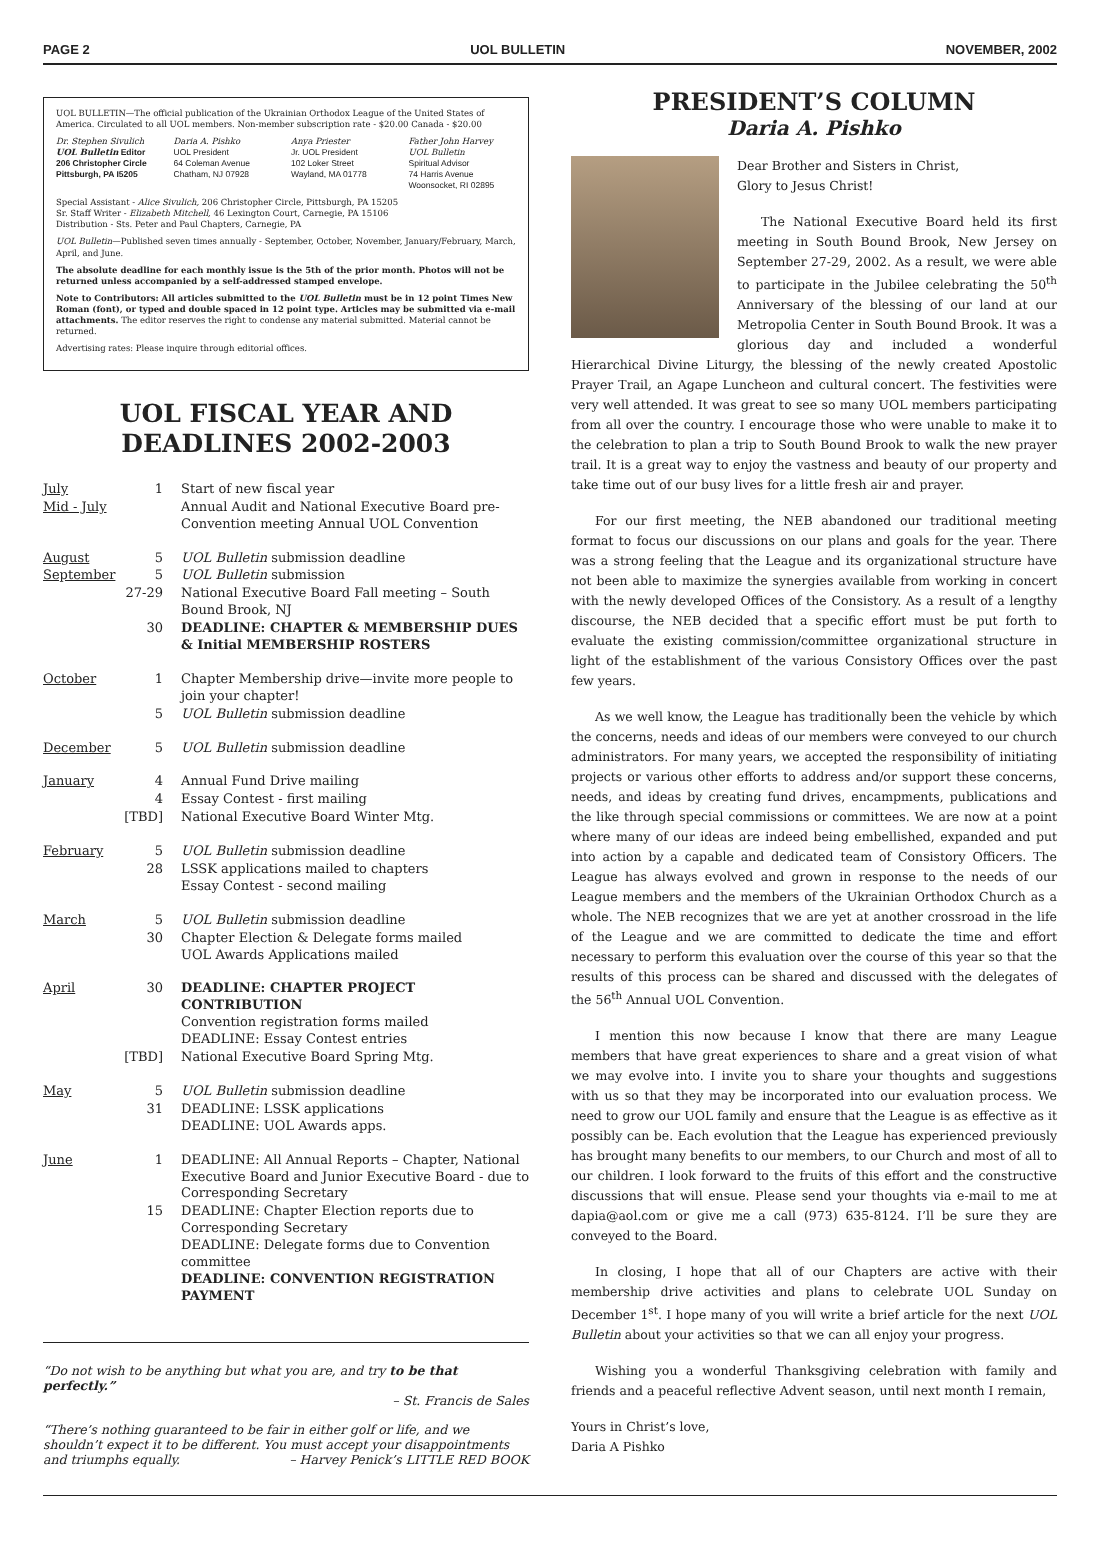PAGE 2 UOL BULLETIN NOVEMBER, 2002
UOL BULLETIN—The official publication of the Ukrainian Orthodox League of the United States of America. Circulated to all UOL members. Non-member subscription rate - $20.00 Canada - $20.00
Dr. Stephen Sivulich
UOL Bulletin Editor
206 Christopher Circle
Pittsburgh, PA I5205
Daria A. Pishko
UOL President
64 Coleman Avenue
Chatham, NJ 07928
Anya Priester
Jr. UOL President
102 Loker Street
Wayland, MA 01778
Father John Harvey
UOL Bulletin
Spiritual Advisor
74 Harris Avenue
Woonsocket, RI 02895
Special Assistant - Alice Sivulich, 206 Christopher Circle, Pittsburgh, PA 15205
Sr. Staff Writer - Elizabeth Mitchell, 46 Lexington Court, Carnegie, PA 15106
Distribution - Sts. Peter and Paul Chapters, Carnegie, PA
UOL Bulletin—Published seven times annually - September, October, November, January/February, March, April, and June.
The absolute deadline for each monthly issue is the 5th of the prior month. Photos will not be returned unless accompanied by a self-addressed stamped envelope.
Note to Contributors: All articles submitted to the UOL Bulletin must be in 12 point Times New Roman (font), or typed and double spaced in 12 point type. Articles may be submitted via e-mail attachments. The editor reserves the right to condense any material submitted. Material cannot be returned.
Advertising rates: Please inquire through editorial offices.
UOL FISCAL YEAR AND
DEADLINES 2002-2003
| July | 1 | Start of new fiscal year |
| Mid - July | | Annual Audit and National Executive Board pre-Convention meeting Annual UOL Convention |
| August | 5 | UOL Bulletin submission deadline |
| September | 5 | UOL Bulletin submission |
| | 27-29 | National Executive Board Fall meeting – South Bound Brook, NJ |
| | 30 | DEADLINE: CHAPTER & MEMBERSHIP DUES & Initial MEMBERSHIP ROSTERS |
| October | 1 | Chapter Membership drive—invite more people to join your chapter! |
| | 5 | UOL Bulletin submission deadline |
| December | 5 | UOL Bulletin submission deadline |
| January | 4 | Annual Fund Drive mailing |
| | 4 | Essay Contest - first mailing |
| | [TBD] | National Executive Board Winter Mtg. |
| February | 5 | UOL Bulletin submission deadline |
| | 28 | LSSK applications mailed to chapters Essay Contest - second mailing |
| March | 5 | UOL Bulletin submission deadline |
| | 30 | Chapter Election & Delegate forms mailed UOL Awards Applications mailed |
| April | 30 | DEADLINE: CHAPTER PROJECT CONTRIBUTION Convention registration forms mailed DEADLINE: Essay Contest entries |
| | [TBD] | National Executive Board Spring Mtg. |
| May | 5 | UOL Bulletin submission deadline |
| | 31 | DEADLINE: LSSK applications DEADLINE: UOL Awards apps. |
| June | 1 | DEADLINE: All Annual Reports – Chapter, National Executive Board and Junior Executive Board - due to Corresponding Secretary |
| | 15 | DEADLINE: Chapter Election reports due to Corresponding Secretary DEADLINE: Delegate forms due to Convention committee DEADLINE: CONVENTION REGISTRATION PAYMENT |
“Do not wish to be anything but what you are, and try to be that perfectly.”
– St. Francis de Sales
“There’s nothing guaranteed to be fair in either golf or life, and we shouldn’t expect it to be different. You must accept your disappointments and triumphs equally. – Harvey Penick’s LITTLE RED BOOK
PRESIDENT’S COLUMN
Daria A. Pishko
Dear Brother and Sisters in Christ,
Glory to Jesus Christ!
The National Executive Board held its first meeting in South Bound Brook, New Jersey on September 27-29, 2002. As a result, we were able to participate in the Jubilee celebrating the 50<sup>th</sup> Anniversary of the blessing of our land at our Metropolia Center in South Bound Brook. It was a glorious day and included a wonderful Hierarchical Divine Liturgy, the blessing of the newly created Apostolic Prayer Trail, an Agape Luncheon and cultural concert. The festivities were very well attended. It was great to see so many UOL members participating from all over the country. I encourage those who were unable to make it to the celebration to plan a trip to South Bound Brook to walk the new prayer trail. It is a great way to enjoy the vastness and beauty of our property and take time out of our busy lives for a little fresh air and prayer.
For our first meeting, the NEB abandoned our traditional meeting format to focus our discussions on our plans and goals for the year. There was a strong feeling that the League and its organizational structure have not been able to maximize the synergies available from working in concert with the newly developed Offices of the Consistory. As a result of a lengthy discourse, the NEB decided that a specific effort must be put forth to evaluate the existing commission/committee organizational structure in light of the establishment of the various Consistory Offices over the past few years.
As we well know, the League has traditionally been the vehicle by which the concerns, needs and ideas of our members were conveyed to our church administrators. For many years, we accepted the responsibility of initiating projects or various other efforts to address and/or support these concerns, needs, and ideas by creating fund drives, encampments, publications and the like through special commissions or committees. We are now at a point where many of our ideas are indeed being embellished, expanded and put into action by a capable and dedicated team of Consistory Officers. The League has always evolved and grown in response to the needs of our League members and the members of the Ukrainian Orthodox Church as a whole. The NEB recognizes that we are yet at another crossroad in the life of the League and we are committed to dedicate the time and effort necessary to perform this evaluation over the course of this year so that the results of this process can be shared and discussed with the delegates of the 56<sup>th</sup> Annual UOL Convention.
I mention this now because I know that there are many League members that have great experiences to share and a great vision of what we may evolve into. I invite you to share your thoughts and suggestions with us so that they may be incorporated into our evaluation process. We need to grow our UOL family and ensure that the League is as effective as it possibly can be. Each evolution that the League has experienced previously has brought many benefits to our members, to our Church and most of all to our children. I look forward to the fruits of this effort and the constructive discussions that will ensue. Please send your thoughts via e-mail to me at dapia@aol.com or give me a call (973) 635-8124. I’ll be sure they are conveyed to the Board.
In closing, I hope that all of our Chapters are active with their membership drive activities and plans to celebrate UOL Sunday on December 1<sup>st</sup>. I hope many of you will write a brief article for the next UOL Bulletin about your activities so that we can all enjoy your progress.
Wishing you a wonderful Thanksgiving celebration with family and friends and a peaceful reflective Advent season, until next month I remain,
Yours in Christ’s love,
Daria A Pishko